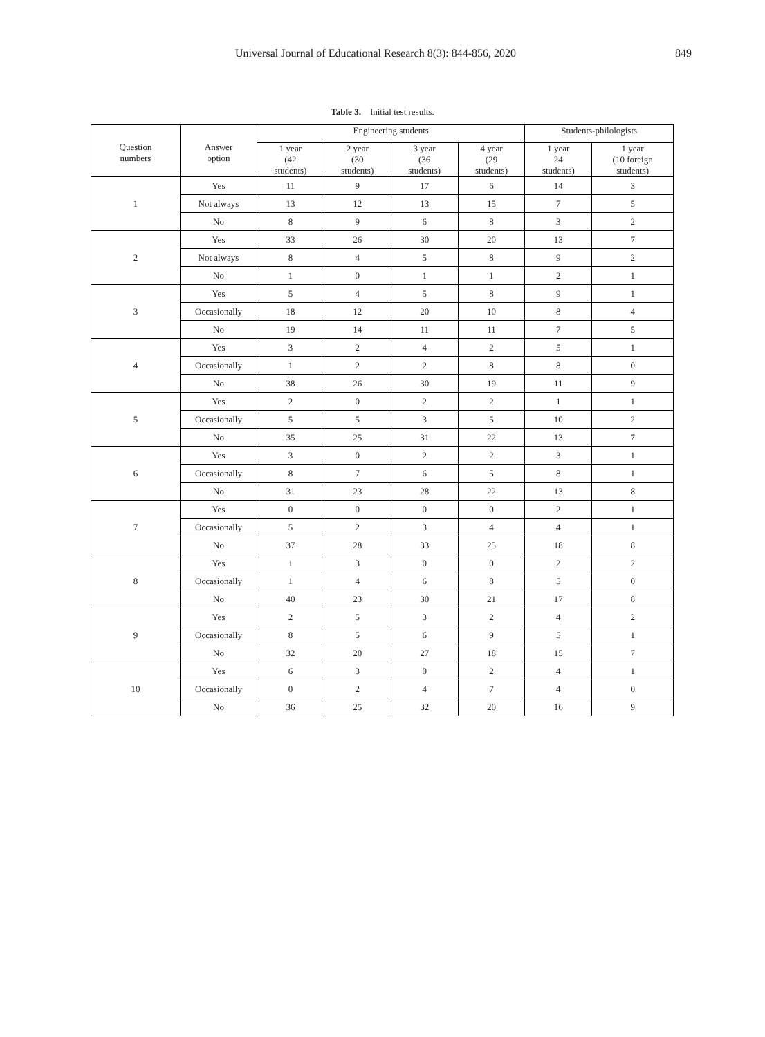Universal Journal of Educational Research 8(3): 844-856, 2020 849
Table 3. Initial test results.
| Question numbers | Answer option | Engineering students | | | | Students-philologists | |
| --- | --- | --- | --- | --- | --- | --- | --- |
| | | 1 year (42 students) | 2 year (30 students) | 3 year (36 students) | 4 year (29 students) | 1 year 24 students) | 1 year (10 foreign students) |
| 1 | Yes | 11 | 9 | 17 | 6 | 14 | 3 |
| | Not always | 13 | 12 | 13 | 15 | 7 | 5 |
| | No | 8 | 9 | 6 | 8 | 3 | 2 |
| 2 | Yes | 33 | 26 | 30 | 20 | 13 | 7 |
| | Not always | 8 | 4 | 5 | 8 | 9 | 2 |
| | No | 1 | 0 | 1 | 1 | 2 | 1 |
| 3 | Yes | 5 | 4 | 5 | 8 | 9 | 1 |
| | Occasionally | 18 | 12 | 20 | 10 | 8 | 4 |
| | No | 19 | 14 | 11 | 11 | 7 | 5 |
| 4 | Yes | 3 | 2 | 4 | 2 | 5 | 1 |
| | Occasionally | 1 | 2 | 2 | 8 | 8 | 0 |
| | No | 38 | 26 | 30 | 19 | 11 | 9 |
| 5 | Yes | 2 | 0 | 2 | 2 | 1 | 1 |
| | Occasionally | 5 | 5 | 3 | 5 | 10 | 2 |
| | No | 35 | 25 | 31 | 22 | 13 | 7 |
| 6 | Yes | 3 | 0 | 2 | 2 | 3 | 1 |
| | Occasionally | 8 | 7 | 6 | 5 | 8 | 1 |
| | No | 31 | 23 | 28 | 22 | 13 | 8 |
| 7 | Yes | 0 | 0 | 0 | 0 | 2 | 1 |
| | Occasionally | 5 | 2 | 3 | 4 | 4 | 1 |
| | No | 37 | 28 | 33 | 25 | 18 | 8 |
| 8 | Yes | 1 | 3 | 0 | 0 | 2 | 2 |
| | Occasionally | 1 | 4 | 6 | 8 | 5 | 0 |
| | No | 40 | 23 | 30 | 21 | 17 | 8 |
| 9 | Yes | 2 | 5 | 3 | 2 | 4 | 2 |
| | Occasionally | 8 | 5 | 6 | 9 | 5 | 1 |
| | No | 32 | 20 | 27 | 18 | 15 | 7 |
| 10 | Yes | 6 | 3 | 0 | 2 | 4 | 1 |
| | Occasionally | 0 | 2 | 4 | 7 | 4 | 0 |
| | No | 36 | 25 | 32 | 20 | 16 | 9 |